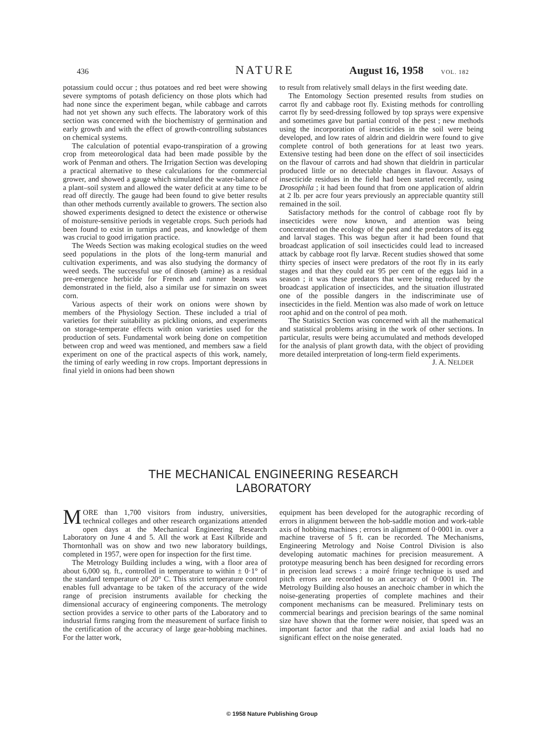436 NATURE August 16, 1958 VOL. 182
potassium could occur ; thus potatoes and red beet were showing severe symptoms of potash deficiency on those plots which had had none since the experiment began, while cabbage and carrots had not yet shown any such effects. The laboratory work of this section was concerned with the biochemistry of germination and early growth and with the effect of growth-controlling substances on chemical systems.
The calculation of potential evapo-transpiration of a growing crop from meteorological data had been made possible by the work of Penman and others. The Irrigation Section was developing a practical alternative to these calculations for the commercial grower, and showed a gauge which simulated the water-balance of a plant–soil system and allowed the water deficit at any time to be read off directly. The gauge had been found to give better results than other methods currently available to growers. The section also showed experiments designed to detect the existence or otherwise of moisture-sensitive periods in vegetable crops. Such periods had been found to exist in turnips and peas, and knowledge of them was crucial to good irrigation practice.
The Weeds Section was making ecological studies on the weed seed populations in the plots of the long-term manurial and cultivation experiments, and was also studying the dormancy of weed seeds. The successful use of dinoseb (amine) as a residual pre-emergence herbicide for French and runner beans was demonstrated in the field, also a similar use for simazin on sweet corn.
Various aspects of their work on onions were shown by members of the Physiology Section. These included a trial of varieties for their suitability as pickling onions, and experiments on storage-temperate effects with onion varieties used for the production of sets. Fundamental work being done on competition between crop and weed was mentioned, and members saw a field experiment on one of the practical aspects of this work, namely, the timing of early weeding in row crops. Important depressions in final yield in onions had been shown
to result from relatively small delays in the first weeding date.
The Entomology Section presented results from studies on carrot fly and cabbage root fly. Existing methods for controlling carrot fly by seed-dressing followed by top sprays were expensive and sometimes gave but partial control of the pest ; new methods using the incorporation of insecticides in the soil were being developed, and low rates of aldrin and dieldrin were found to give complete control of both generations for at least two years. Extensive testing had been done on the effect of soil insecticides on the flavour of carrots and had shown that dieldrin in particular produced little or no detectable changes in flavour. Assays of insecticide residues in the field had been started recently, using Drosophila ; it had been found that from one application of aldrin at 2 lb. per acre four years previously an appreciable quantity still remained in the soil.
Satisfactory methods for the control of cabbage root fly by insecticides were now known, and attention was being concentrated on the ecology of the pest and the predators of its egg and larval stages. This was begun after it had been found that broadcast application of soil insecticides could lead to increased attack by cabbage root fly larvæ. Recent studies showed that some thirty species of insect were predators of the root fly in its early stages and that they could eat 95 per cent of the eggs laid in a season ; it was these predators that were being reduced by the broadcast application of insecticides, and the situation illustrated one of the possible dangers in the indiscriminate use of insecticides in the field. Mention was also made of work on lettuce root aphid and on the control of pea moth.
The Statistics Section was concerned with all the mathematical and statistical problems arising in the work of other sections. In particular, results were being accumulated and methods developed for the analysis of plant growth data, with the object of providing more detailed interpretation of long-term field experiments. J. A. NELDER
THE MECHANICAL ENGINEERING RESEARCH
LABORATORY
MORE than 1,700 visitors from industry, universities, technical colleges and other research organizations attended open days at the Mechanical Engineering Research Laboratory on June 4 and 5. All the work at East Kilbride and Thorntonhall was on show and two new laboratory buildings, completed in 1957, were open for inspection for the first time.
The Metrology Building includes a wing, with a floor area of about 6,000 sq. ft., controlled in temperature to within ± 0·1° of the standard temperature of 20° C. This strict temperature control enables full advantage to be taken of the accuracy of the wide range of precision instruments available for checking the dimensional accuracy of engineering components. The metrology section provides a service to other parts of the Laboratory and to industrial firms ranging from the measurement of surface finish to the certification of the accuracy of large gear-hobbing machines. For the latter work,
equipment has been developed for the autographic recording of errors in alignment between the hob-saddle motion and work-table axis of hobbing machines ; errors in alignment of 0·0001 in. over a machine traverse of 5 ft. can be recorded. The Mechanisms, Engineering Metrology and Noise Control Division is also developing automatic machines for precision measurement. A prototype measuring bench has been designed for recording errors in precision lead screws : a moiré fringe technique is used and pitch errors are recorded to an accuracy of 0·0001 in. The Metrology Building also houses an anechoic chamber in which the noise-generating properties of complete machines and their component mechanisms can be measured. Preliminary tests on commercial bearings and precision bearings of the same nominal size have shown that the former were noisier, that speed was an important factor and that the radial and axial loads had no significant effect on the noise generated.
© 1958 Nature Publishing Group